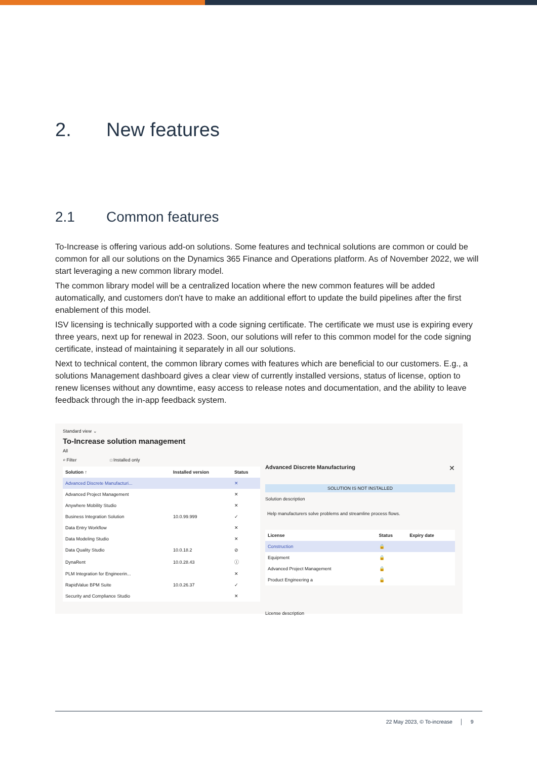2. New features
2.1 Common features
To-Increase is offering various add-on solutions. Some features and technical solutions are common or could be common for all our solutions on the Dynamics 365 Finance and Operations platform. As of November 2022, we will start leveraging a new common library model.
The common library model will be a centralized location where the new common features will be added automatically, and customers don't have to make an additional effort to update the build pipelines after the first enablement of this model.
ISV licensing is technically supported with a code signing certificate. The certificate we must use is expiring every three years, next up for renewal in 2023. Soon, our solutions will refer to this common model for the code signing certificate, instead of maintaining it separately in all our solutions.
Next to technical content, the common library comes with features which are beneficial to our customers. E.g., a solutions Management dashboard gives a clear view of currently installed versions, status of license, option to renew licenses without any downtime, easy access to release notes and documentation, and the ability to leave feedback through the in-app feedback system.
Standard view ⌄
To-Increase solution management
All
⌕ Filter ☐ Installed only
| Solution ↑ | Installed version | Status |
| --- | --- | --- |
| Advanced Discrete Manufacturi... | | ✕ |
| Advanced Project Management | | ✕ |
| Anywhere Mobility Studio | | ✕ |
| Business Integration Solution | 10.0.99.999 | ✓ |
| Data Entry Workflow | | ✕ |
| Data Modeling Studio | | ✕ |
| Data Quality Studio | 10.0.18.2 | ⊘ |
| DynaRent | 10.0.28.43 | ⓘ |
| PLM Integration for Engineerin... | | ✕ |
| RapidValue BPM Suite | 10.0.26.37 | ✓ |
| Security and Compliance Studio | | ✕ |
Advanced Discrete Manufacturing ✕
SOLUTION IS NOT INSTALLED
Solution description
Help manufacturers solve problems and streamline process flows.
| License | Status | Expiry date |
| --- | --- | --- |
| Construction | 🔒 | |
| Equipment | 🔒 | |
| Advanced Project Management | 🔒 | |
| Product Engineering a | 🔒 | |
License description
22 May 2023, © To-increase │ 9